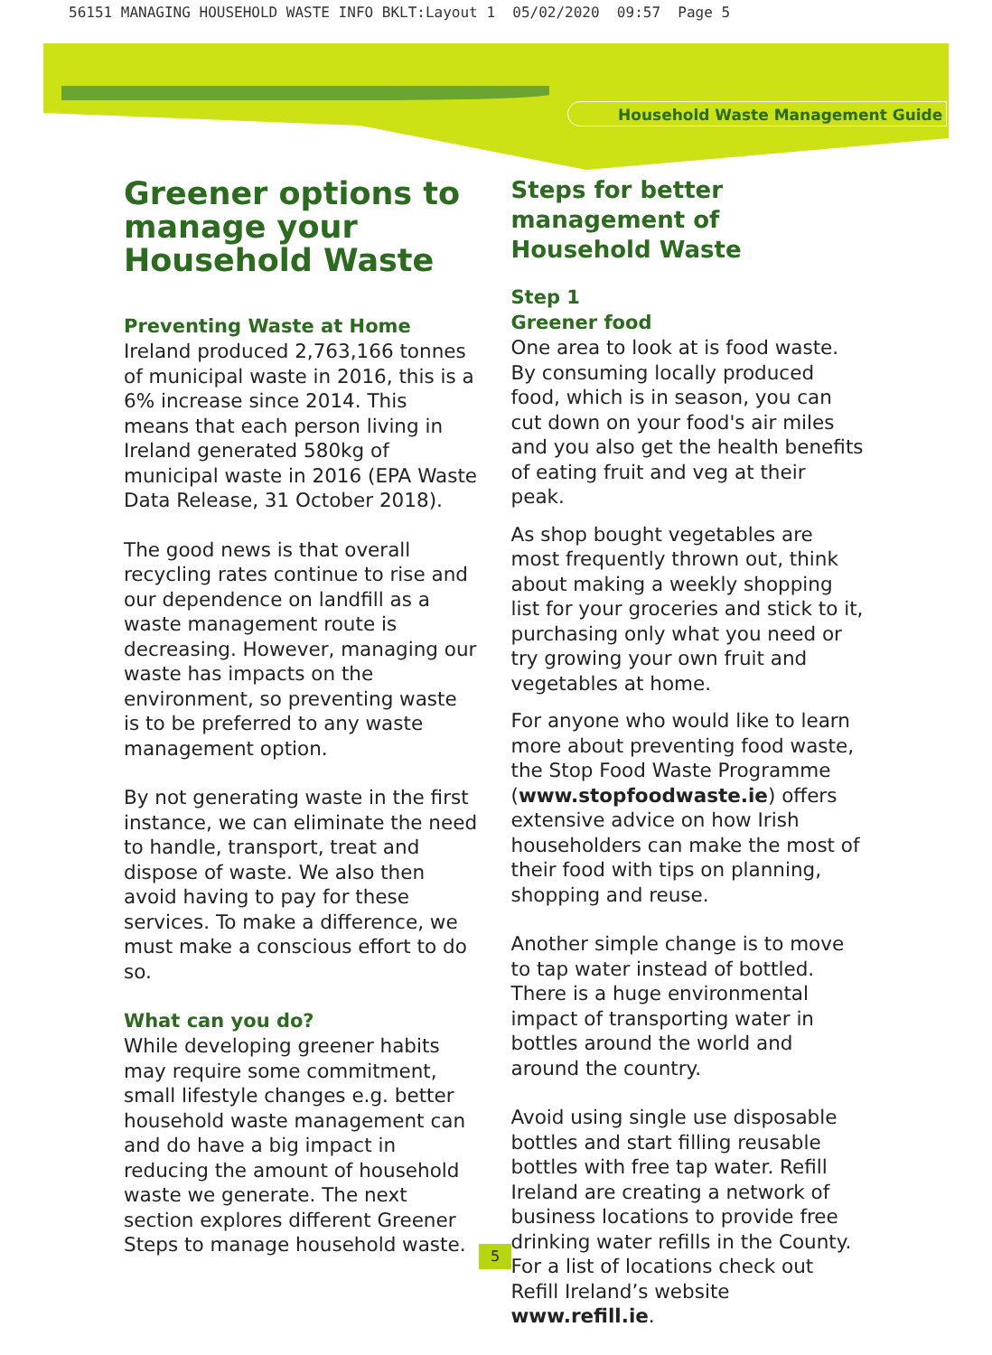56151 MANAGING HOUSEHOLD WASTE INFO BKLT:Layout 1 05/02/2020 09:57 Page 5
Household Waste Management Guide
Greener options to manage your Household Waste
Preventing Waste at Home
Ireland produced 2,763,166 tonnes of municipal waste in 2016, this is a 6% increase since 2014. This means that each person living in Ireland generated 580kg of municipal waste in 2016 (EPA Waste Data Release, 31 October 2018).
The good news is that overall recycling rates continue to rise and our dependence on landfill as a waste management route is decreasing. However, managing our waste has impacts on the environment, so preventing waste is to be preferred to any waste management option.
By not generating waste in the first instance, we can eliminate the need to handle, transport, treat and dispose of waste. We also then avoid having to pay for these services. To make a difference, we must make a conscious effort to do so.
What can you do?
While developing greener habits may require some commitment, small lifestyle changes e.g. better household waste management can and do have a big impact in reducing the amount of household waste we generate. The next section explores different Greener Steps to manage household waste.
Steps for better management of Household Waste
Step 1
Greener food
One area to look at is food waste. By consuming locally produced food, which is in season, you can cut down on your food's air miles and you also get the health benefits of eating fruit and veg at their peak.
As shop bought vegetables are most frequently thrown out, think about making a weekly shopping list for your groceries and stick to it, purchasing only what you need or try growing your own fruit and vegetables at home.
For anyone who would like to learn more about preventing food waste, the Stop Food Waste Programme (www.stopfoodwaste.ie) offers extensive advice on how Irish householders can make the most of their food with tips on planning, shopping and reuse.
Another simple change is to move to tap water instead of bottled. There is a huge environmental impact of transporting water in bottles around the world and around the country.
Avoid using single use disposable bottles and start filling reusable bottles with free tap water. Refill Ireland are creating a network of business locations to provide free drinking water refills in the County. For a list of locations check out Refill Ireland’s website www.refill.ie.
5